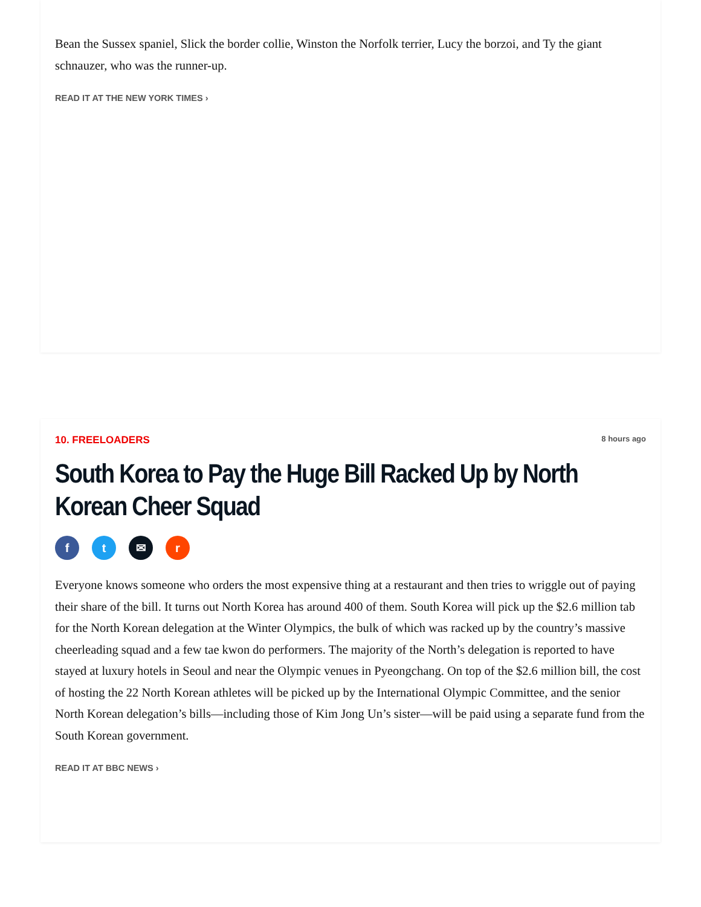Bean the Sussex spaniel, Slick the border collie, Winston the Norfolk terrier, Lucy the borzoi, and Ty the giant schnauzer, who was the runner-up.
READ IT AT THE NEW YORK TIMES ›
10. FREELOADERS 8 hours ago
South Korea to Pay the Huge Bill Racked Up by North Korean Cheer Squad
ft ✉ r
Everyone knows someone who orders the most expensive thing at a restaurant and then tries to wriggle out of paying their share of the bill. It turns out North Korea has around 400 of them. South Korea will pick up the $2.6 million tab for the North Korean delegation at the Winter Olympics, the bulk of which was racked up by the country’s massive cheerleading squad and a few tae kwon do performers. The majority of the North’s delegation is reported to have stayed at luxury hotels in Seoul and near the Olympic venues in Pyeongchang. On top of the $2.6 million bill, the cost of hosting the 22 North Korean athletes will be picked up by the International Olympic Committee, and the senior North Korean delegation’s bills—including those of Kim Jong Un’s sister—will be paid using a separate fund from the South Korean government.
READ IT AT BBC NEWS ›